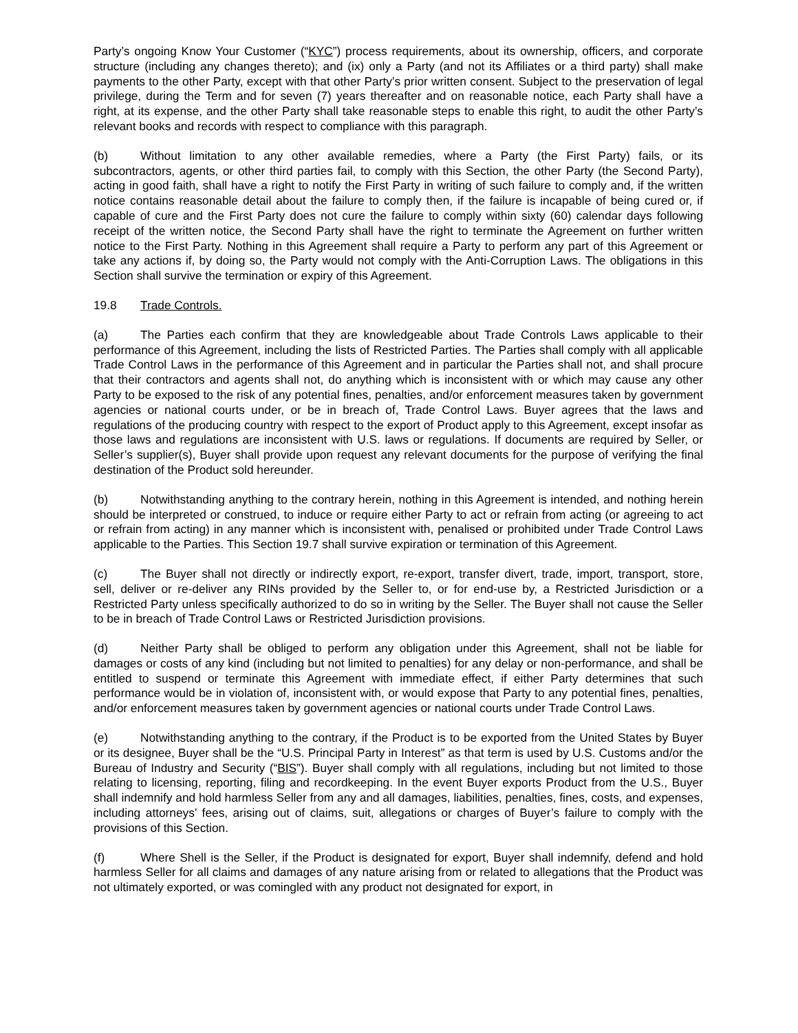Party’s ongoing Know Your Customer (“KYC”) process requirements, about its ownership, officers, and corporate structure (including any changes thereto); and (ix) only a Party (and not its Affiliates or a third party) shall make payments to the other Party, except with that other Party’s prior written consent. Subject to the preservation of legal privilege, during the Term and for seven (7) years thereafter and on reasonable notice, each Party shall have a right, at its expense, and the other Party shall take reasonable steps to enable this right, to audit the other Party’s relevant books and records with respect to compliance with this paragraph.
(b) Without limitation to any other available remedies, where a Party (the First Party) fails, or its subcontractors, agents, or other third parties fail, to comply with this Section, the other Party (the Second Party), acting in good faith, shall have a right to notify the First Party in writing of such failure to comply and, if the written notice contains reasonable detail about the failure to comply then, if the failure is incapable of being cured or, if capable of cure and the First Party does not cure the failure to comply within sixty (60) calendar days following receipt of the written notice, the Second Party shall have the right to terminate the Agreement on further written notice to the First Party. Nothing in this Agreement shall require a Party to perform any part of this Agreement or take any actions if, by doing so, the Party would not comply with the Anti-Corruption Laws. The obligations in this Section shall survive the termination or expiry of this Agreement.
19.8 Trade Controls.
(a) The Parties each confirm that they are knowledgeable about Trade Controls Laws applicable to their performance of this Agreement, including the lists of Restricted Parties. The Parties shall comply with all applicable Trade Control Laws in the performance of this Agreement and in particular the Parties shall not, and shall procure that their contractors and agents shall not, do anything which is inconsistent with or which may cause any other Party to be exposed to the risk of any potential fines, penalties, and/or enforcement measures taken by government agencies or national courts under, or be in breach of, Trade Control Laws. Buyer agrees that the laws and regulations of the producing country with respect to the export of Product apply to this Agreement, except insofar as those laws and regulations are inconsistent with U.S. laws or regulations. If documents are required by Seller, or Seller’s supplier(s), Buyer shall provide upon request any relevant documents for the purpose of verifying the final destination of the Product sold hereunder.
(b) Notwithstanding anything to the contrary herein, nothing in this Agreement is intended, and nothing herein should be interpreted or construed, to induce or require either Party to act or refrain from acting (or agreeing to act or refrain from acting) in any manner which is inconsistent with, penalised or prohibited under Trade Control Laws applicable to the Parties. This Section 19.7 shall survive expiration or termination of this Agreement.
(c) The Buyer shall not directly or indirectly export, re-export, transfer divert, trade, import, transport, store, sell, deliver or re-deliver any RINs provided by the Seller to, or for end-use by, a Restricted Jurisdiction or a Restricted Party unless specifically authorized to do so in writing by the Seller. The Buyer shall not cause the Seller to be in breach of Trade Control Laws or Restricted Jurisdiction provisions.
(d) Neither Party shall be obliged to perform any obligation under this Agreement, shall not be liable for damages or costs of any kind (including but not limited to penalties) for any delay or non-performance, and shall be entitled to suspend or terminate this Agreement with immediate effect, if either Party determines that such performance would be in violation of, inconsistent with, or would expose that Party to any potential fines, penalties, and/or enforcement measures taken by government agencies or national courts under Trade Control Laws.
(e) Notwithstanding anything to the contrary, if the Product is to be exported from the United States by Buyer or its designee, Buyer shall be the “U.S. Principal Party in Interest” as that term is used by U.S. Customs and/or the Bureau of Industry and Security (“BIS”). Buyer shall comply with all regulations, including but not limited to those relating to licensing, reporting, filing and recordkeeping. In the event Buyer exports Product from the U.S., Buyer shall indemnify and hold harmless Seller from any and all damages, liabilities, penalties, fines, costs, and expenses, including attorneys’ fees, arising out of claims, suit, allegations or charges of Buyer’s failure to comply with the provisions of this Section.
(f) Where Shell is the Seller, if the Product is designated for export, Buyer shall indemnify, defend and hold harmless Seller for all claims and damages of any nature arising from or related to allegations that the Product was not ultimately exported, or was comingled with any product not designated for export, in